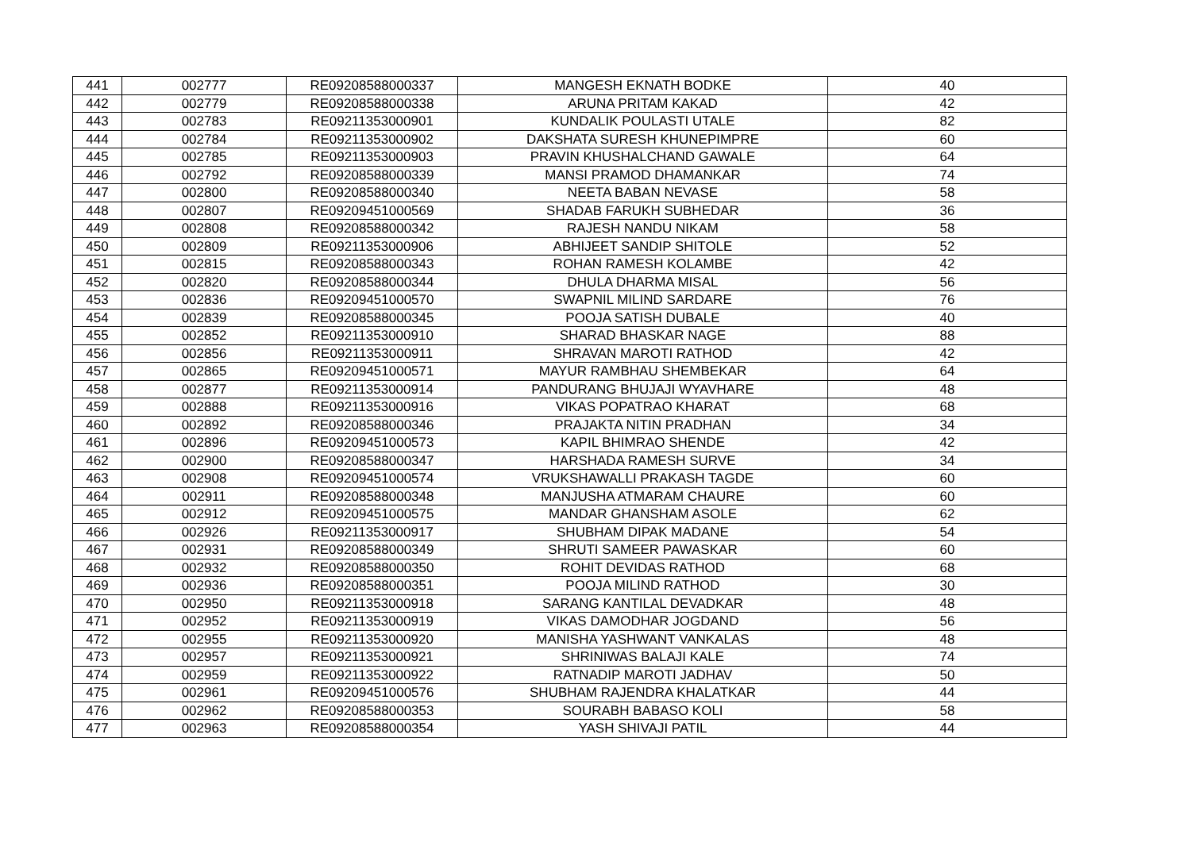| 441 | 002777 | RE09208588000337 | MANGESH EKNATH BODKE | 40 |
| 442 | 002779 | RE09208588000338 | ARUNA PRITAM KAKAD | 42 |
| 443 | 002783 | RE09211353000901 | KUNDALIK POULASTI UTALE | 82 |
| 444 | 002784 | RE09211353000902 | DAKSHATA SURESH KHUNEPIMPRE | 60 |
| 445 | 002785 | RE09211353000903 | PRAVIN KHUSHALCHAND GAWALE | 64 |
| 446 | 002792 | RE09208588000339 | MANSI PRAMOD DHAMANKAR | 74 |
| 447 | 002800 | RE09208588000340 | NEETA BABAN NEVASE | 58 |
| 448 | 002807 | RE09209451000569 | SHADAB FARUKH SUBHEDAR | 36 |
| 449 | 002808 | RE09208588000342 | RAJESH NANDU NIKAM | 58 |
| 450 | 002809 | RE09211353000906 | ABHIJEET SANDIP SHITOLE | 52 |
| 451 | 002815 | RE09208588000343 | ROHAN RAMESH KOLAMBE | 42 |
| 452 | 002820 | RE09208588000344 | DHULA DHARMA MISAL | 56 |
| 453 | 002836 | RE09209451000570 | SWAPNIL MILIND SARDARE | 76 |
| 454 | 002839 | RE09208588000345 | POOJA SATISH DUBALE | 40 |
| 455 | 002852 | RE09211353000910 | SHARAD BHASKAR NAGE | 88 |
| 456 | 002856 | RE09211353000911 | SHRAVAN MAROTI RATHOD | 42 |
| 457 | 002865 | RE09209451000571 | MAYUR RAMBHAU SHEMBEKAR | 64 |
| 458 | 002877 | RE09211353000914 | PANDURANG BHUJAJI WYAVHARE | 48 |
| 459 | 002888 | RE09211353000916 | VIKAS POPATRAO KHARAT | 68 |
| 460 | 002892 | RE09208588000346 | PRAJAKTA NITIN PRADHAN | 34 |
| 461 | 002896 | RE09209451000573 | KAPIL BHIMRAO SHENDE | 42 |
| 462 | 002900 | RE09208588000347 | HARSHADA RAMESH SURVE | 34 |
| 463 | 002908 | RE09209451000574 | VRUKSHAWALLI PRAKASH TAGDE | 60 |
| 464 | 002911 | RE09208588000348 | MANJUSHA ATMARAM CHAURE | 60 |
| 465 | 002912 | RE09209451000575 | MANDAR GHANSHAM ASOLE | 62 |
| 466 | 002926 | RE09211353000917 | SHUBHAM DIPAK MADANE | 54 |
| 467 | 002931 | RE09208588000349 | SHRUTI SAMEER PAWASKAR | 60 |
| 468 | 002932 | RE09208588000350 | ROHIT DEVIDAS RATHOD | 68 |
| 469 | 002936 | RE09208588000351 | POOJA MILIND RATHOD | 30 |
| 470 | 002950 | RE09211353000918 | SARANG KANTILAL DEVADKAR | 48 |
| 471 | 002952 | RE09211353000919 | VIKAS DAMODHAR JOGDAND | 56 |
| 472 | 002955 | RE09211353000920 | MANISHA YASHWANT VANKALAS | 48 |
| 473 | 002957 | RE09211353000921 | SHRINIWAS BALAJI KALE | 74 |
| 474 | 002959 | RE09211353000922 | RATNADIP MAROTI JADHAV | 50 |
| 475 | 002961 | RE09209451000576 | SHUBHAM RAJENDRA KHALATKAR | 44 |
| 476 | 002962 | RE09208588000353 | SOURABH BABASO KOLI | 58 |
| 477 | 002963 | RE09208588000354 | YASH SHIVAJI PATIL | 44 |